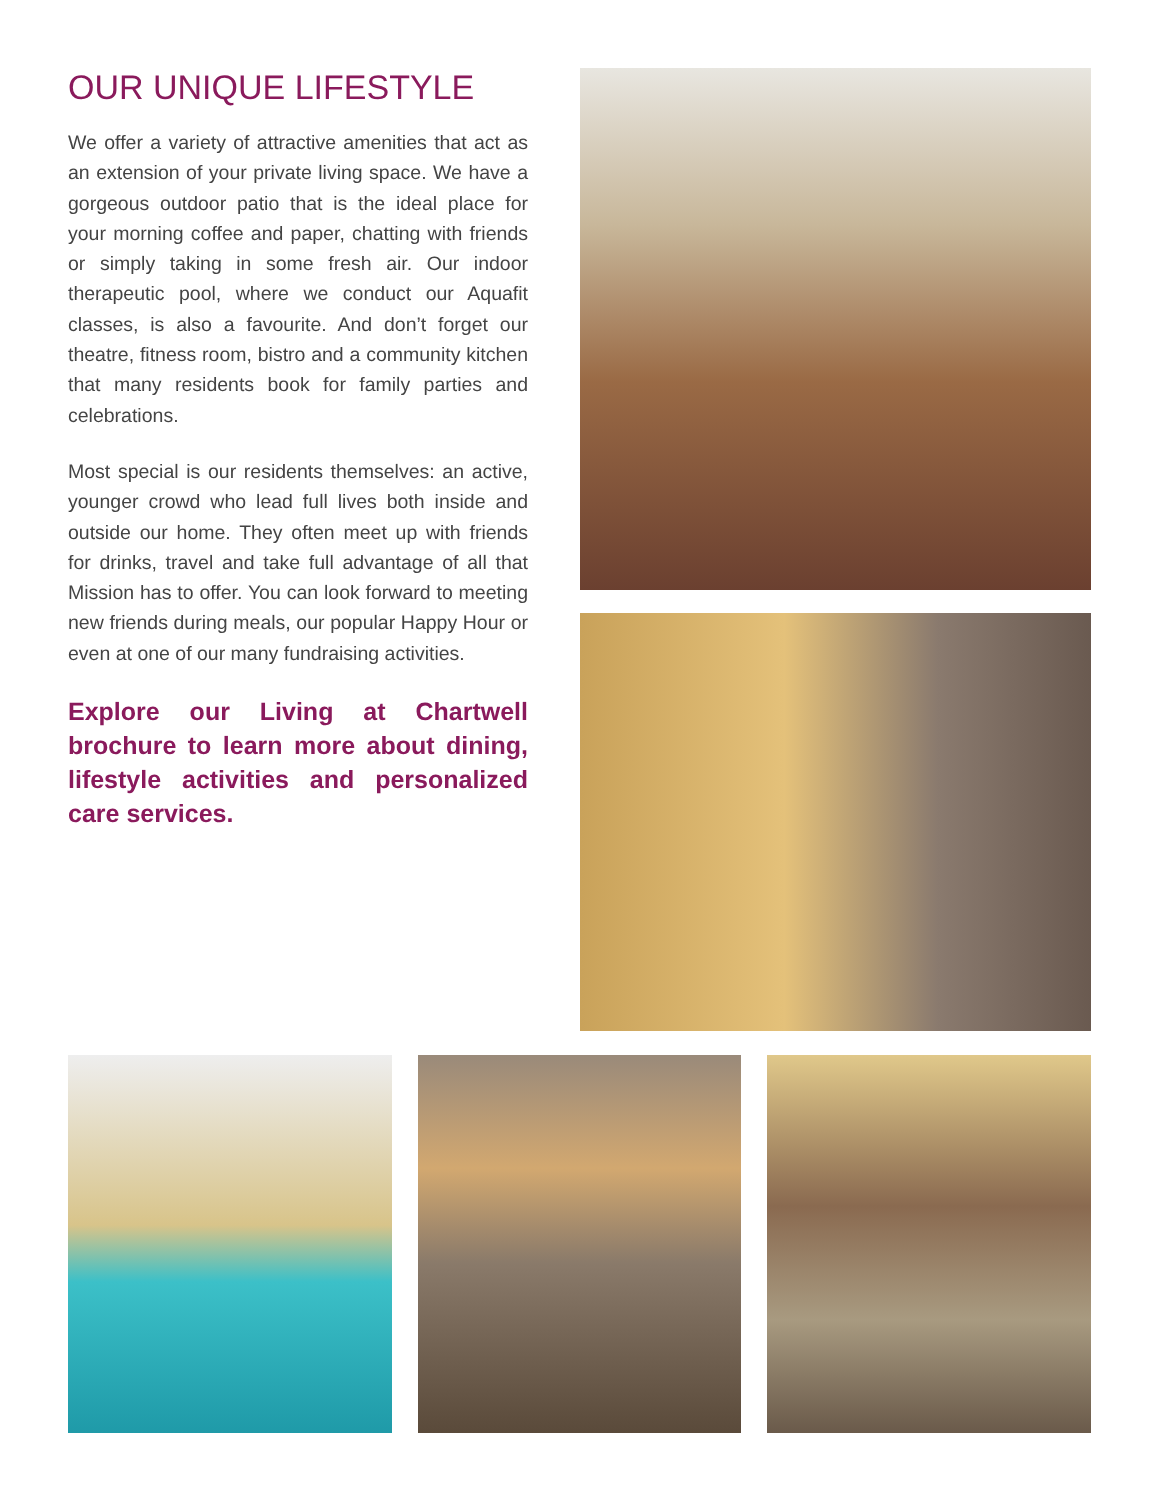OUR UNIQUE LIFESTYLE
We offer a variety of attractive amenities that act as an extension of your private living space. We have a gorgeous outdoor patio that is the ideal place for your morning coffee and paper, chatting with friends or simply taking in some fresh air. Our indoor therapeutic pool, where we conduct our Aquafit classes, is also a favourite. And don’t forget our theatre, fitness room, bistro and a community kitchen that many residents book for family parties and celebrations.
Most special is our residents themselves: an active, younger crowd who lead full lives both inside and outside our home. They often meet up with friends for drinks, travel and take full advantage of all that Mission has to offer. You can look forward to meeting new friends during meals, our popular Happy Hour or even at one of our many fundraising activities.
Explore our Living at Chartwell brochure to learn more about dining, lifestyle activities and personalized care services.